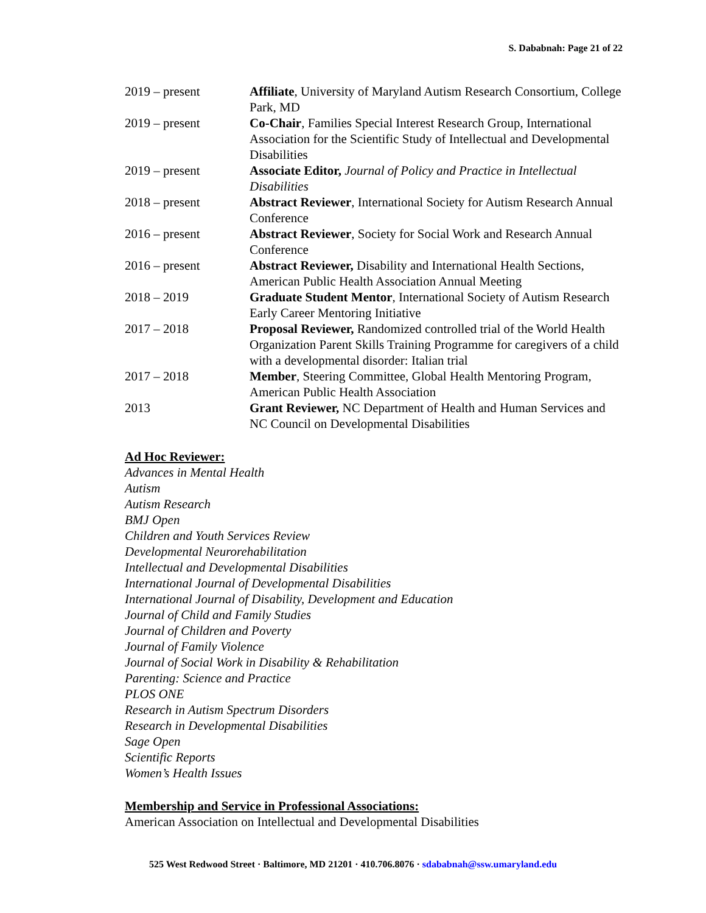S. Dababnah: Page 21 of 22
2019 – present Affiliate, University of Maryland Autism Research Consortium, College Park, MD
2019 – present Co-Chair, Families Special Interest Research Group, International Association for the Scientific Study of Intellectual and Developmental Disabilities
2019 – present Associate Editor, Journal of Policy and Practice in Intellectual Disabilities
2018 – present Abstract Reviewer, International Society for Autism Research Annual Conference
2016 – present Abstract Reviewer, Society for Social Work and Research Annual Conference
2016 – present Abstract Reviewer, Disability and International Health Sections, American Public Health Association Annual Meeting
2018 – 2019 Graduate Student Mentor, International Society of Autism Research Early Career Mentoring Initiative
2017 – 2018 Proposal Reviewer, Randomized controlled trial of the World Health Organization Parent Skills Training Programme for caregivers of a child with a developmental disorder: Italian trial
2017 – 2018 Member, Steering Committee, Global Health Mentoring Program, American Public Health Association
2013 Grant Reviewer, NC Department of Health and Human Services and NC Council on Developmental Disabilities
Ad Hoc Reviewer:
Advances in Mental Health
Autism
Autism Research
BMJ Open
Children and Youth Services Review
Developmental Neurorehabilitation
Intellectual and Developmental Disabilities
International Journal of Developmental Disabilities
International Journal of Disability, Development and Education
Journal of Child and Family Studies
Journal of Children and Poverty
Journal of Family Violence
Journal of Social Work in Disability & Rehabilitation
Parenting: Science and Practice
PLOS ONE
Research in Autism Spectrum Disorders
Research in Developmental Disabilities
Sage Open
Scientific Reports
Women’s Health Issues
Membership and Service in Professional Associations:
American Association on Intellectual and Developmental Disabilities
525 West Redwood Street · Baltimore, MD 21201 · 410.706.8076 · sdababnah@ssw.umaryland.edu